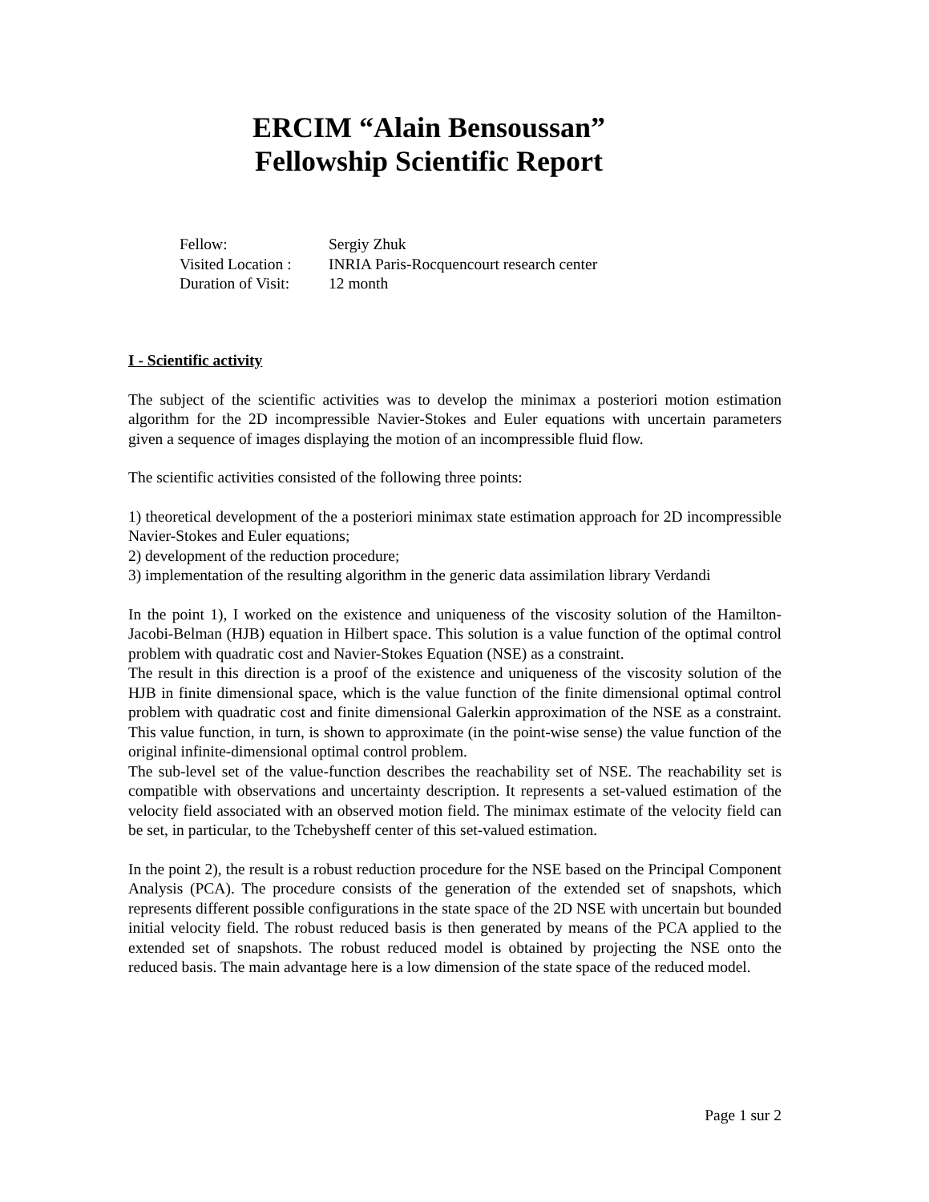ERCIM “Alain Bensoussan”
Fellowship Scientific Report
| Fellow: | Sergiy Zhuk |
| Visited Location : | INRIA Paris-Rocquencourt research center |
| Duration of Visit: | 12 month |
I - Scientific activity
The subject of the scientific activities was to develop the minimax a posteriori motion estimation algorithm for the 2D incompressible Navier-Stokes and Euler equations with uncertain parameters given a sequence of images displaying the motion of an incompressible fluid flow.
The scientific activities consisted of the following three points:
1) theoretical development of the a posteriori minimax state estimation approach for 2D incompressible Navier-Stokes and Euler equations;
2) development of the reduction procedure;
3) implementation of the resulting algorithm in the generic data assimilation library Verdandi
In the point 1), I worked on the existence and uniqueness of the viscosity solution of the Hamilton-Jacobi-Belman (HJB) equation in Hilbert space. This solution is a value function of the optimal control problem with quadratic cost and Navier-Stokes Equation (NSE) as a constraint.
The result in this direction is a proof of the existence and uniqueness of the viscosity solution of the HJB in finite dimensional space, which is the value function of the finite dimensional optimal control problem with quadratic cost and finite dimensional Galerkin approximation of the NSE as a constraint. This value function, in turn, is shown to approximate (in the point-wise sense) the value function of the original infinite-dimensional optimal control problem.
The sub-level set of the value-function describes the reachability set of NSE. The reachability set is compatible with observations and uncertainty description. It represents a set-valued estimation of the velocity field associated with an observed motion field. The minimax estimate of the velocity field can be set, in particular, to the Tchebysheff center of this set-valued estimation.
In the point 2), the result is a robust reduction procedure for the NSE based on the Principal Component Analysis (PCA). The procedure consists of the generation of the extended set of snapshots, which represents different possible configurations in the state space of the 2D NSE with uncertain but bounded initial velocity field. The robust reduced basis is then generated by means of the PCA applied to the extended set of snapshots. The robust reduced model is obtained by projecting the NSE onto the reduced basis. The main advantage here is a low dimension of the state space of the reduced model.
Page 1 sur 2